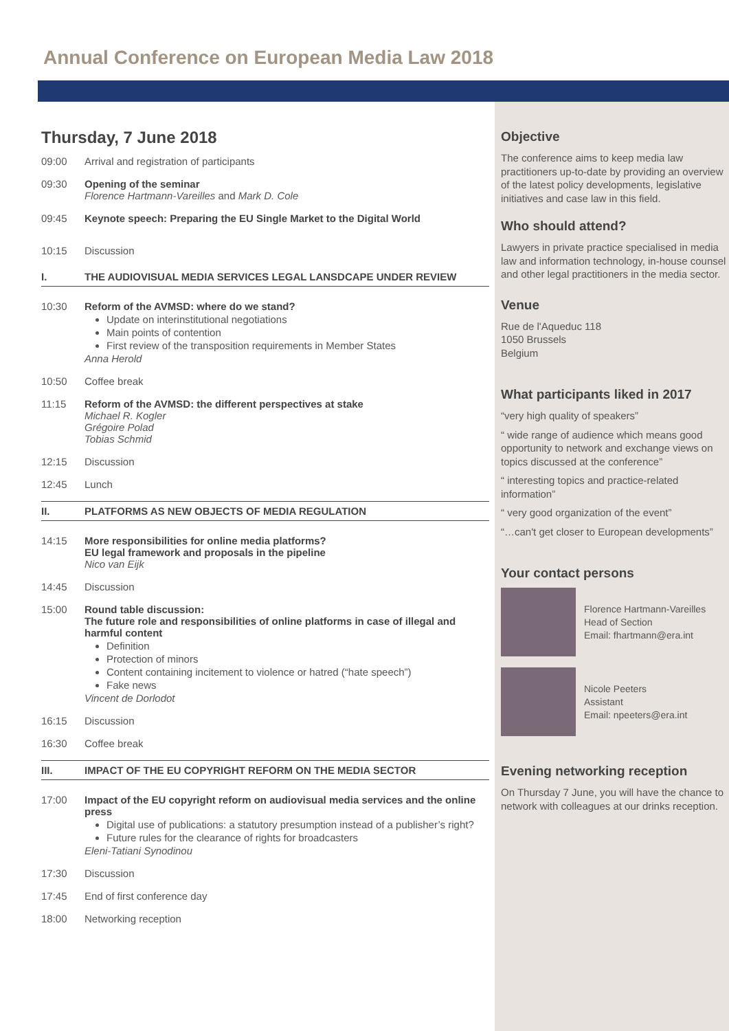Annual Conference on European Media Law 2018
Thursday, 7 June 2018
09:00 Arrival and registration of participants
09:30 Opening of the seminar
Florence Hartmann-Vareilles and Mark D. Cole
09:45 Keynote speech: Preparing the EU Single Market to the Digital World
10:15 Discussion
I. THE AUDIOVISUAL MEDIA SERVICES LEGAL LANSDCAPE UNDER REVIEW
10:30 Reform of the AVMSD: where do we stand?
Update on interinstitutional negotiations
Main points of contention
First review of the transposition requirements in Member States
Anna Herold
10:50 Coffee break
11:15 Reform of the AVMSD: the different perspectives at stake
Michael R. Kogler
Grégoire Polad
Tobias Schmid
12:15 Discussion
12:45 Lunch
II. PLATFORMS AS NEW OBJECTS OF MEDIA REGULATION
14:15 More responsibilities for online media platforms?
EU legal framework and proposals in the pipeline
Nico van Eijk
14:45 Discussion
15:00 Round table discussion:
The future role and responsibilities of online platforms in case of illegal and harmful content
Definition
Protection of minors
Content containing incitement to violence or hatred (“hate speech”)
Fake news
Vincent de Dorlodot
16:15 Discussion
16:30 Coffee break
III. IMPACT OF THE EU COPYRIGHT REFORM ON THE MEDIA SECTOR
17:00 Impact of the EU copyright reform on audiovisual media services and the online press
Digital use of publications: a statutory presumption instead of a publisher’s right?
Future rules for the clearance of rights for broadcasters
Eleni-Tatiani Synodinou
17:30 Discussion
17:45 End of first conference day
18:00 Networking reception
Objective
The conference aims to keep media law practitioners up-to-date by providing an overview of the latest policy developments, legislative initiatives and case law in this field.
Who should attend?
Lawyers in private practice specialised in media law and information technology, in-house counsel and other legal practitioners in the media sector.
Venue
Rue de l'Aqueduc 118
1050 Brussels
Belgium
What participants liked in 2017
“very high quality of speakers”
“ wide range of audience which means good opportunity to network and exchange views on topics discussed at the conference”
“ interesting topics and practice-related information”
“ very good organization of the event”
“…can't get closer to European developments”
Your contact persons
Florence Hartmann-Vareilles
Head of Section
Email: fhartmann@era.int
Nicole Peeters
Assistant
Email: npeeters@era.int
Evening networking reception
On Thursday 7 June, you will have the chance to network with colleagues at our drinks reception.